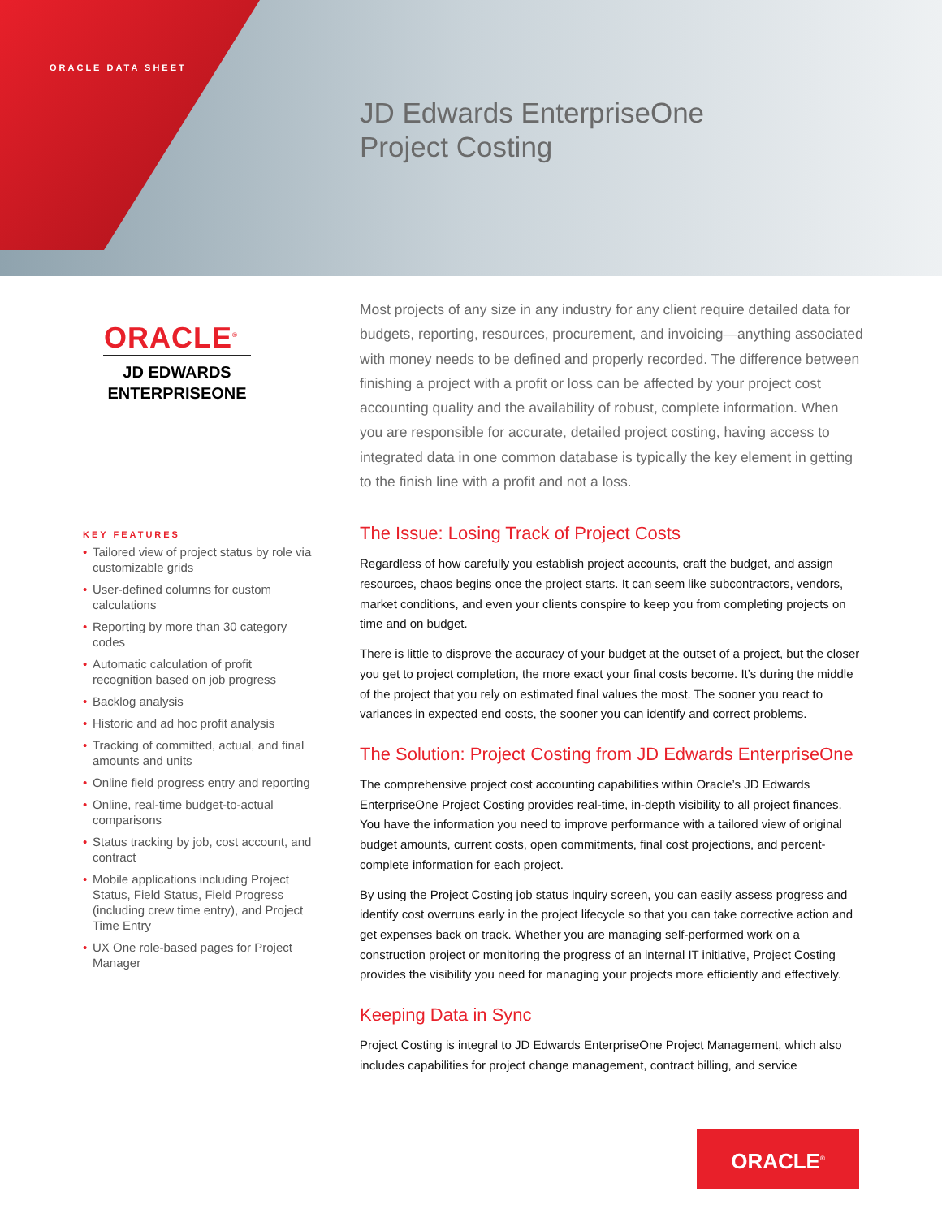ORACLE DATA SHEET
JD Edwards EnterpriseOne
Project Costing
ORACLE<sup>®</sup>
JD EDWARDS
ENTERPRISEONE
KEY FEATURES
• Tailored view of project status by role via customizable grids
• User-defined columns for custom calculations
• Reporting by more than 30 category codes
• Automatic calculation of profit recognition based on job progress
• Backlog analysis
• Historic and ad hoc profit analysis
• Tracking of committed, actual, and final amounts and units
• Online field progress entry and reporting
• Online, real-time budget-to-actual comparisons
• Status tracking by job, cost account, and contract
• Mobile applications including Project Status, Field Status, Field Progress (including crew time entry), and Project Time Entry
• UX One role-based pages for Project Manager
Most projects of any size in any industry for any client require detailed data for budgets, reporting, resources, procurement, and invoicing—anything associated with money needs to be defined and properly recorded. The difference between finishing a project with a profit or loss can be affected by your project cost accounting quality and the availability of robust, complete information. When you are responsible for accurate, detailed project costing, having access to integrated data in one common database is typically the key element in getting to the finish line with a profit and not a loss.
The Issue: Losing Track of Project Costs
Regardless of how carefully you establish project accounts, craft the budget, and assign resources, chaos begins once the project starts. It can seem like subcontractors, vendors, market conditions, and even your clients conspire to keep you from completing projects on time and on budget.
There is little to disprove the accuracy of your budget at the outset of a project, but the closer you get to project completion, the more exact your final costs become. It’s during the middle of the project that you rely on estimated final values the most. The sooner you react to variances in expected end costs, the sooner you can identify and correct problems.
The Solution: Project Costing from JD Edwards EnterpriseOne
The comprehensive project cost accounting capabilities within Oracle’s JD Edwards EnterpriseOne Project Costing provides real-time, in-depth visibility to all project finances. You have the information you need to improve performance with a tailored view of original budget amounts, current costs, open commitments, final cost projections, and percent-complete information for each project.
By using the Project Costing job status inquiry screen, you can easily assess progress and identify cost overruns early in the project lifecycle so that you can take corrective action and get expenses back on track. Whether you are managing self-performed work on a construction project or monitoring the progress of an internal IT initiative, Project Costing provides the visibility you need for managing your projects more efficiently and effectively.
Keeping Data in Sync
Project Costing is integral to JD Edwards EnterpriseOne Project Management, which also includes capabilities for project change management, contract billing, and service
ORACLE<sup>®</sup>